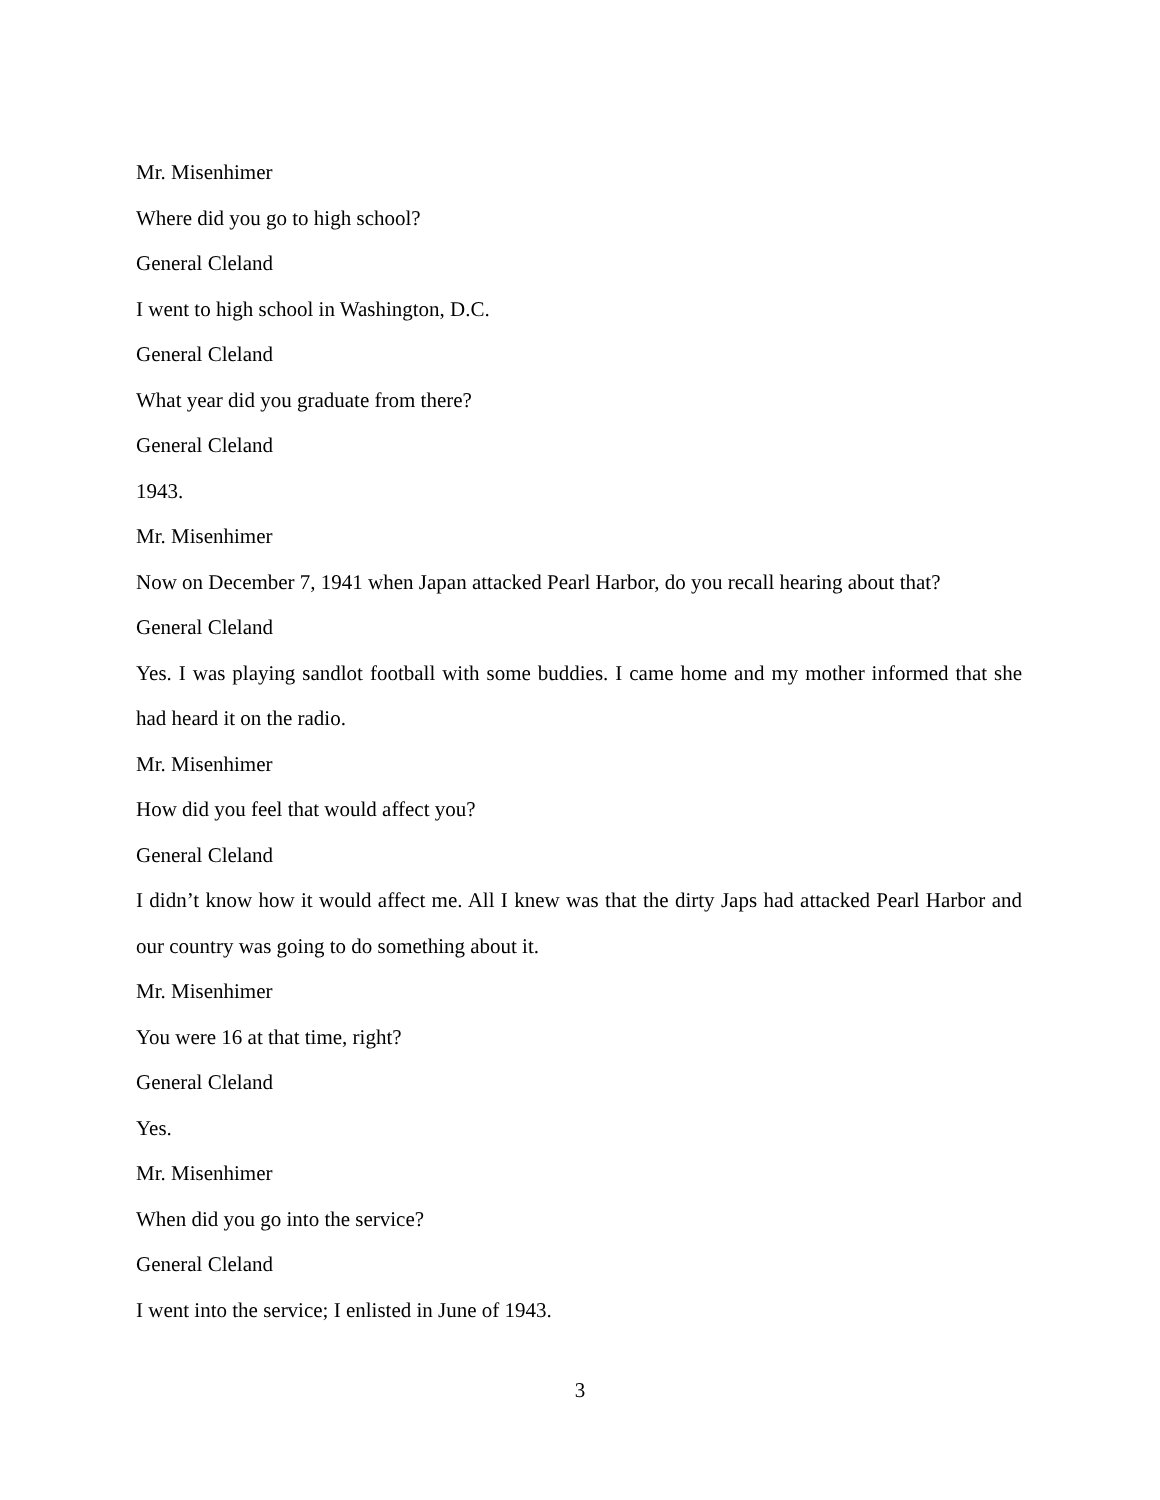Mr. Misenhimer
Where did you go to high school?
General Cleland
I went to high school in Washington, D.C.
General Cleland
What year did you graduate from there?
General Cleland
1943.
Mr. Misenhimer
Now on December 7, 1941 when Japan attacked Pearl Harbor, do you recall hearing about that?
General Cleland
Yes. I was playing sandlot football with some buddies. I came home and my mother informed that she had heard it on the radio.
Mr. Misenhimer
How did you feel that would affect you?
General Cleland
I didn’t know how it would affect me. All I knew was that the dirty Japs had attacked Pearl Harbor and our country was going to do something about it.
Mr. Misenhimer
You were 16 at that time, right?
General Cleland
Yes.
Mr. Misenhimer
When did you go into the service?
General Cleland
I went into the service; I enlisted in June of 1943.
3